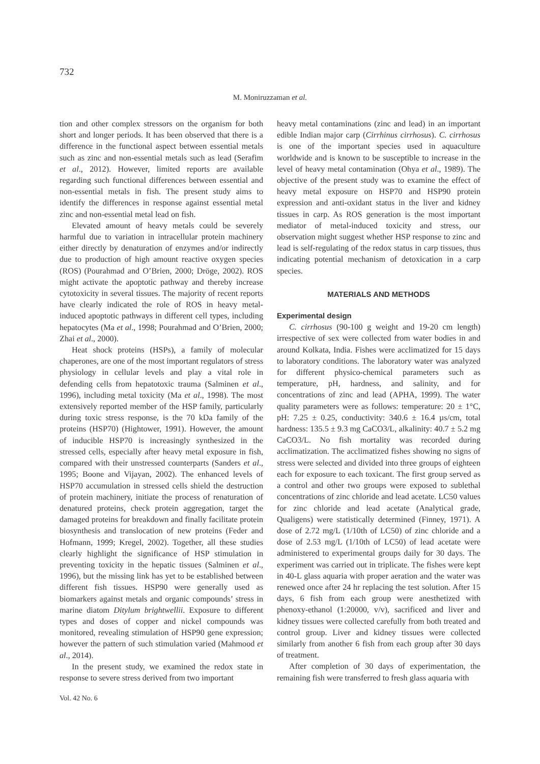732
M. Moniruzzaman et al.
tion and other complex stressors on the organism for both short and longer periods. It has been observed that there is a difference in the functional aspect between essential metals such as zinc and non-essential metals such as lead (Serafim et al., 2012). However, limited reports are available regarding such functional differences between essential and non-essential metals in fish. The present study aims to identify the differences in response against essential metal zinc and non-essential metal lead on fish.
Elevated amount of heavy metals could be severely harmful due to variation in intracellular protein machinery either directly by denaturation of enzymes and/or indirectly due to production of high amount reactive oxygen species (ROS) (Pourahmad and O’Brien, 2000; Dröge, 2002). ROS might activate the apoptotic pathway and thereby increase cytotoxicity in several tissues. The majority of recent reports have clearly indicated the role of ROS in heavy metal-induced apoptotic pathways in different cell types, including hepatocytes (Ma et al., 1998; Pourahmad and O’Brien, 2000; Zhai et al., 2000).
Heat shock proteins (HSPs), a family of molecular chaperones, are one of the most important regulators of stress physiology in cellular levels and play a vital role in defending cells from hepatotoxic trauma (Salminen et al., 1996), including metal toxicity (Ma et al., 1998). The most extensively reported member of the HSP family, particularly during toxic stress response, is the 70 kDa family of the proteins (HSP70) (Hightower, 1991). However, the amount of inducible HSP70 is increasingly synthesized in the stressed cells, especially after heavy metal exposure in fish, compared with their unstressed counterparts (Sanders et al., 1995; Boone and Vijayan, 2002). The enhanced levels of HSP70 accumulation in stressed cells shield the destruction of protein machinery, initiate the process of renaturation of denatured proteins, check protein aggregation, target the damaged proteins for breakdown and finally facilitate protein biosynthesis and translocation of new proteins (Feder and Hofmann, 1999; Kregel, 2002). Together, all these studies clearly highlight the significance of HSP stimulation in preventing toxicity in the hepatic tissues (Salminen et al., 1996), but the missing link has yet to be established between different fish tissues. HSP90 were generally used as biomarkers against metals and organic compounds’ stress in marine diatom Ditylum brightwellii. Exposure to different types and doses of copper and nickel compounds was monitored, revealing stimulation of HSP90 gene expression; however the pattern of such stimulation varied (Mahmood et al., 2014).
In the present study, we examined the redox state in response to severe stress derived from two important
heavy metal contaminations (zinc and lead) in an important edible Indian major carp (Cirrhinus cirrhosus). C. cirrhosus is one of the important species used in aquaculture worldwide and is known to be susceptible to increase in the level of heavy metal contamination (Ohya et al., 1989). The objective of the present study was to examine the effect of heavy metal exposure on HSP70 and HSP90 protein expression and anti-oxidant status in the liver and kidney tissues in carp. As ROS generation is the most important mediator of metal-induced toxicity and stress, our observation might suggest whether HSP response to zinc and lead is self-regulating of the redox status in carp tissues, thus indicating potential mechanism of detoxication in a carp species.
MATERIALS AND METHODS
Experimental design
C. cirrhosus (90-100 g weight and 19-20 cm length) irrespective of sex were collected from water bodies in and around Kolkata, India. Fishes were acclimatized for 15 days to laboratory conditions. The laboratory water was analyzed for different physico-chemical parameters such as temperature, pH, hardness, and salinity, and for concentrations of zinc and lead (APHA, 1999). The water quality parameters were as follows: temperature: 20 ± 1°C, pH: 7.25 ± 0.25, conductivity: 340.6 ± 16.4 µs/cm, total hardness: 135.5 ± 9.3 mg CaCO3/L, alkalinity: 40.7 ± 5.2 mg CaCO3/L. No fish mortality was recorded during acclimatization. The acclimatized fishes showing no signs of stress were selected and divided into three groups of eighteen each for exposure to each toxicant. The first group served as a control and other two groups were exposed to sublethal concentrations of zinc chloride and lead acetate. LC50 values for zinc chloride and lead acetate (Analytical grade, Qualigens) were statistically determined (Finney, 1971). A dose of 2.72 mg/L (1/10th of LC50) of zinc chloride and a dose of 2.53 mg/L (1/10th of LC50) of lead acetate were administered to experimental groups daily for 30 days. The experiment was carried out in triplicate. The fishes were kept in 40-L glass aquaria with proper aeration and the water was renewed once after 24 hr replacing the test solution. After 15 days, 6 fish from each group were anesthetized with phenoxy-ethanol (1:20000, v/v), sacrificed and liver and kidney tissues were collected carefully from both treated and control group. Liver and kidney tissues were collected similarly from another 6 fish from each group after 30 days of treatment.
After completion of 30 days of experimentation, the remaining fish were transferred to fresh glass aquaria with
Vol. 42 No. 6